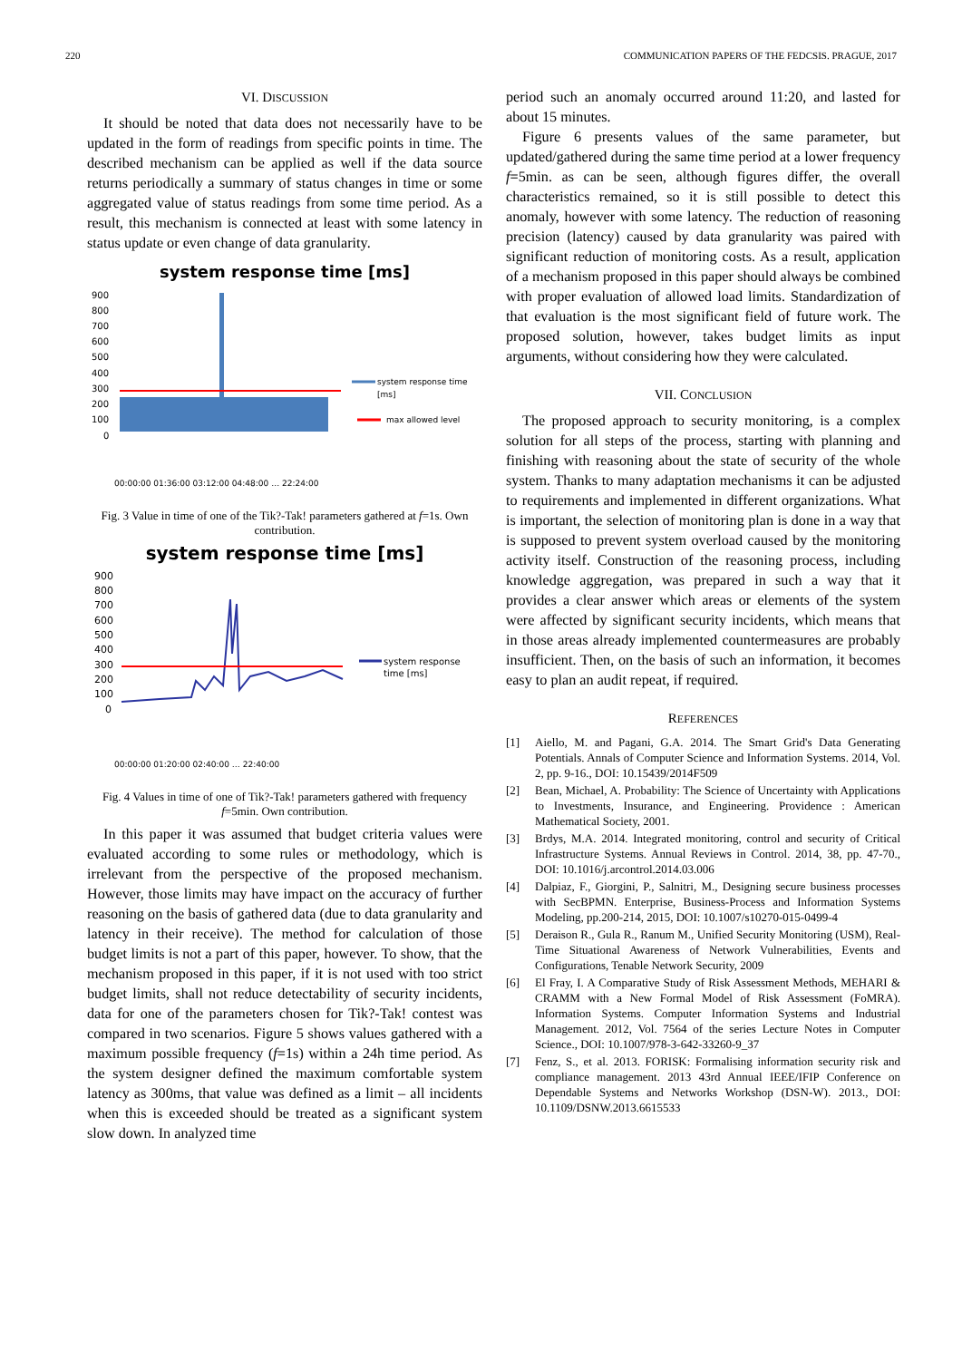220 COMMUNICATION PAPERS OF THE FEDCSIS. PRAGUE, 2017
VI. DISCUSSION
It should be noted that data does not necessarily have to be updated in the form of readings from specific points in time. The described mechanism can be applied as well if the data source returns periodically a summary of status changes in time or some aggregated value of status readings from some time period. As a result, this mechanism is connected at least with some latency in status update or even change of data granularity.
system response time [ms]
900
800
700
600
500
400
300
200
100
0
system response time
[ms]
max allowed level
00:00:00 01:36:00 03:12:00 04:48:00 … 22:24:00
Fig. 3 Value in time of one of the Tik?-Tak! parameters gathered at f=1s. Own contribution.
system response time [ms]
900
800
700
600
500
400
300
200
100
0
system response
time [ms]
00:00:00 01:20:00 02:40:00 … 22:40:00
Fig. 4 Values in time of one of Tik?-Tak! parameters gathered with frequency f=5min. Own contribution.
In this paper it was assumed that budget criteria values were evaluated according to some rules or methodology, which is irrelevant from the perspective of the proposed mechanism. However, those limits may have impact on the accuracy of further reasoning on the basis of gathered data (due to data granularity and latency in their receive). The method for calculation of those budget limits is not a part of this paper, however. To show, that the mechanism proposed in this paper, if it is not used with too strict budget limits, shall not reduce detectability of security incidents, data for one of the parameters chosen for Tik?-Tak! contest was compared in two scenarios. Figure 5 shows values gathered with a maximum possible frequency (f=1s) within a 24h time period. As the system designer defined the maximum comfortable system latency as 300ms, that value was defined as a limit – all incidents when this is exceeded should be treated as a significant system slow down. In analyzed time
period such an anomaly occurred around 11:20, and lasted for about 15 minutes.
Figure 6 presents values of the same parameter, but updated/gathered during the same time period at a lower frequency f=5min. as can be seen, although figures differ, the overall characteristics remained, so it is still possible to detect this anomaly, however with some latency. The reduction of reasoning precision (latency) caused by data granularity was paired with significant reduction of monitoring costs. As a result, application of a mechanism proposed in this paper should always be combined with proper evaluation of allowed load limits. Standardization of that evaluation is the most significant field of future work. The proposed solution, however, takes budget limits as input arguments, without considering how they were calculated.
VII. CONCLUSION
The proposed approach to security monitoring, is a complex solution for all steps of the process, starting with planning and finishing with reasoning about the state of security of the whole system. Thanks to many adaptation mechanisms it can be adjusted to requirements and implemented in different organizations. What is important, the selection of monitoring plan is done in a way that is supposed to prevent system overload caused by the monitoring activity itself. Construction of the reasoning process, including knowledge aggregation, was prepared in such a way that it provides a clear answer which areas or elements of the system were affected by significant security incidents, which means that in those areas already implemented countermeasures are probably insufficient. Then, on the basis of such an information, it becomes easy to plan an audit repeat, if required.
REFERENCES
[1] Aiello, M. and Pagani, G.A. 2014. The Smart Grid's Data Generating Potentials. Annals of Computer Science and Information Systems. 2014, Vol. 2, pp. 9-16., DOI: 10.15439/2014F509
[2] Bean, Michael, A. Probability: The Science of Uncertainty with Applications to Investments, Insurance, and Engineering. Providence : American Mathematical Society, 2001.
[3] Brdys, M.A. 2014. Integrated monitoring, control and security of Critical Infrastructure Systems. Annual Reviews in Control. 2014, 38, pp. 47-70., DOI: 10.1016/j.arcontrol.2014.03.006
[4] Dalpiaz, F., Giorgini, P., Salnitri, M., Designing secure business processes with SecBPMN. Enterprise, Business-Process and Information Systems Modeling, pp.200-214, 2015, DOI: 10.1007/s10270-015-0499-4
[5] Deraison R., Gula R., Ranum M., Unified Security Monitoring (USM), Real-Time Situational Awareness of Network Vulnerabilities, Events and Configurations, Tenable Network Security, 2009
[6] El Fray, I. A Comparative Study of Risk Assessment Methods, MEHARI & CRAMM with a New Formal Model of Risk Assessment (FoMRA). Information Systems. Computer Information Systems and Industrial Management. 2012, Vol. 7564 of the series Lecture Notes in Computer Science., DOI: 10.1007/978-3-642-33260-9_37
[7] Fenz, S., et al. 2013. FORISK: Formalising information security risk and compliance management. 2013 43rd Annual IEEE/IFIP Conference on Dependable Systems and Networks Workshop (DSN-W). 2013., DOI: 10.1109/DSNW.2013.6615533